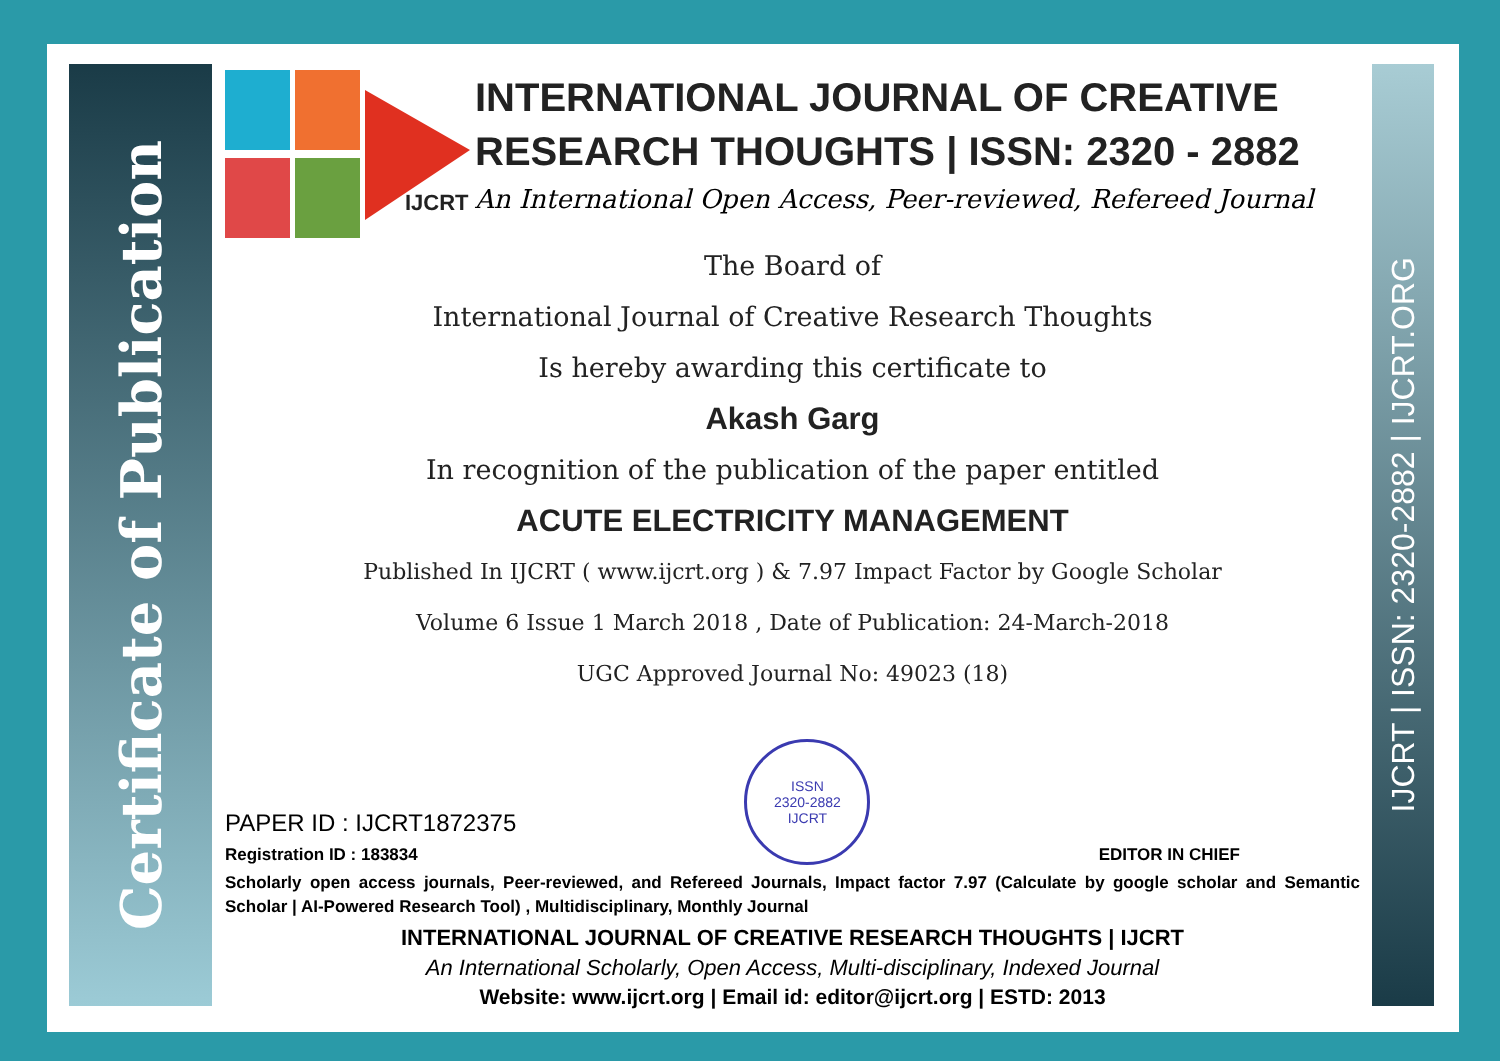Certificate of Publication
IJCRT | ISSN: 2320-2882 | IJCRT.ORG
IJCRT
INTERNATIONAL JOURNAL OF CREATIVE RESEARCH THOUGHTS | ISSN: 2320 - 2882
An International Open Access, Peer-reviewed, Refereed Journal
The Board of
International Journal of Creative Research Thoughts
Is hereby awarding this certificate to
Akash Garg
In recognition of the publication of the paper entitled
ACUTE ELECTRICITY MANAGEMENT
Published In IJCRT ( www.ijcrt.org ) & 7.97 Impact Factor by Google Scholar
Volume 6 Issue 1 March 2018 , Date of Publication: 24-March-2018
UGC Approved Journal No: 49023 (18)
PAPER ID : IJCRT1872375
Registration ID : 183834
ISSN
2320-2882
IJCRT
EDITOR IN CHIEF
Scholarly open access journals, Peer-reviewed, and Refereed Journals, Impact factor 7.97 (Calculate by google scholar and Semantic Scholar | AI-Powered Research Tool) , Multidisciplinary, Monthly Journal
INTERNATIONAL JOURNAL OF CREATIVE RESEARCH THOUGHTS | IJCRT
An International Scholarly, Open Access, Multi-disciplinary, Indexed Journal
Website: www.ijcrt.org | Email id: editor@ijcrt.org | ESTD: 2013